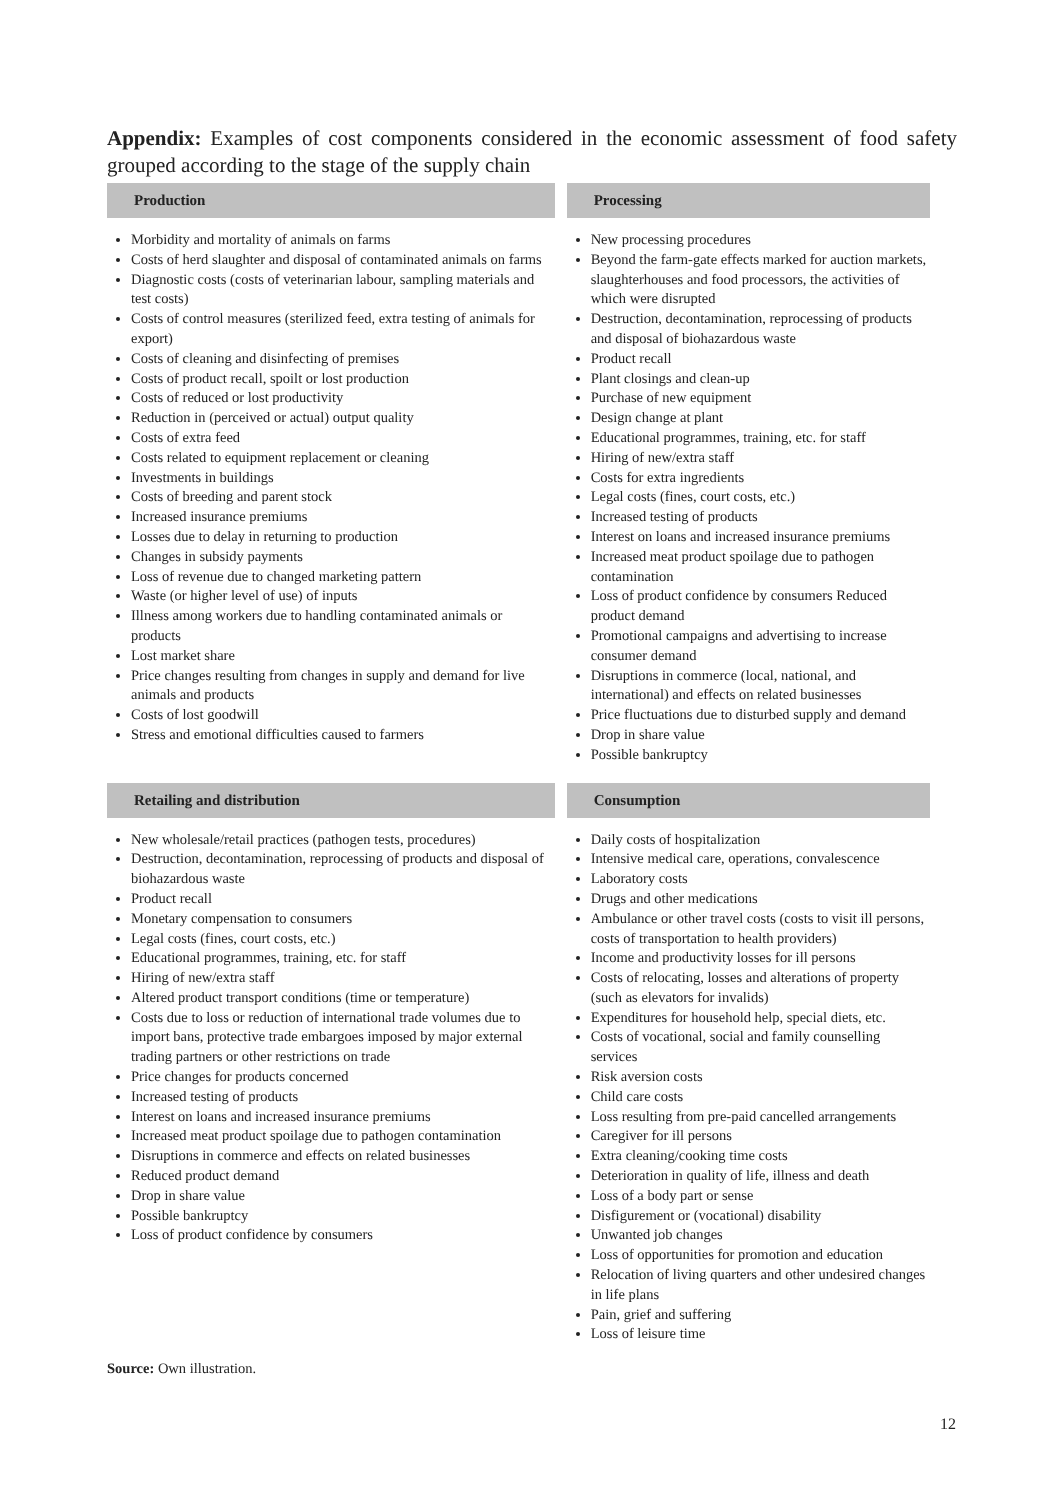Appendix: Examples of cost components considered in the economic assessment of food safety grouped according to the stage of the supply chain
| Production | | Processing |
| --- | --- | --- |
| Morbidity and mortality of animals on farms Costs of herd slaughter and disposal of contaminated animals on farms Diagnostic costs (costs of veterinarian labour, sampling materials and test costs) Costs of control measures (sterilized feed, extra testing of animals for export) Costs of cleaning and disinfecting of premises Costs of product recall, spoilt or lost production Costs of reduced or lost productivity Reduction in (perceived or actual) output quality Costs of extra feed Costs related to equipment replacement or cleaning Investments in buildings Costs of breeding and parent stock Increased insurance premiums Losses due to delay in returning to production Changes in subsidy payments Loss of revenue due to changed marketing pattern Waste (or higher level of use) of inputs Illness among workers due to handling contaminated animals or products Lost market share Price changes resulting from changes in supply and demand for live animals and products Costs of lost goodwill Stress and emotional difficulties caused to farmers | | New processing procedures Beyond the farm-gate effects marked for auction markets, slaughterhouses and food processors, the activities of which were disrupted Destruction, decontamination, reprocessing of products and disposal of biohazardous waste Product recall Plant closings and clean-up Purchase of new equipment Design change at plant Educational programmes, training, etc. for staff Hiring of new/extra staff Costs for extra ingredients Legal costs (fines, court costs, etc.) Increased testing of products Interest on loans and increased insurance premiums Increased meat product spoilage due to pathogen contamination Loss of product confidence by consumers Reduced product demand Promotional campaigns and advertising to increase consumer demand Disruptions in commerce (local, national, and international) and effects on related businesses Price fluctuations due to disturbed supply and demand Drop in share value Possible bankruptcy |
| Retailing and distribution | | Consumption |
| New wholesale/retail practices (pathogen tests, procedures) Destruction, decontamination, reprocessing of products and disposal of biohazardous waste Product recall Monetary compensation to consumers Legal costs (fines, court costs, etc.) Educational programmes, training, etc. for staff Hiring of new/extra staff Altered product transport conditions (time or temperature) Costs due to loss or reduction of international trade volumes due to import bans, protective trade embargoes imposed by major external trading partners or other restrictions on trade Price changes for products concerned Increased testing of products Interest on loans and increased insurance premiums Increased meat product spoilage due to pathogen contamination Disruptions in commerce and effects on related businesses Reduced product demand Drop in share value Possible bankruptcy Loss of product confidence by consumers | | Daily costs of hospitalization Intensive medical care, operations, convalescence Laboratory costs Drugs and other medications Ambulance or other travel costs (costs to visit ill persons, costs of transportation to health providers) Income and productivity losses for ill persons Costs of relocating, losses and alterations of property (such as elevators for invalids) Expenditures for household help, special diets, etc. Costs of vocational, social and family counselling services Risk aversion costs Child care costs Loss resulting from pre-paid cancelled arrangements Caregiver for ill persons Extra cleaning/cooking time costs Deterioration in quality of life, illness and death Loss of a body part or sense Disfigurement or (vocational) disability Unwanted job changes Loss of opportunities for promotion and education Relocation of living quarters and other undesired changes in life plans Pain, grief and suffering Loss of leisure time |
Source: Own illustration.
12